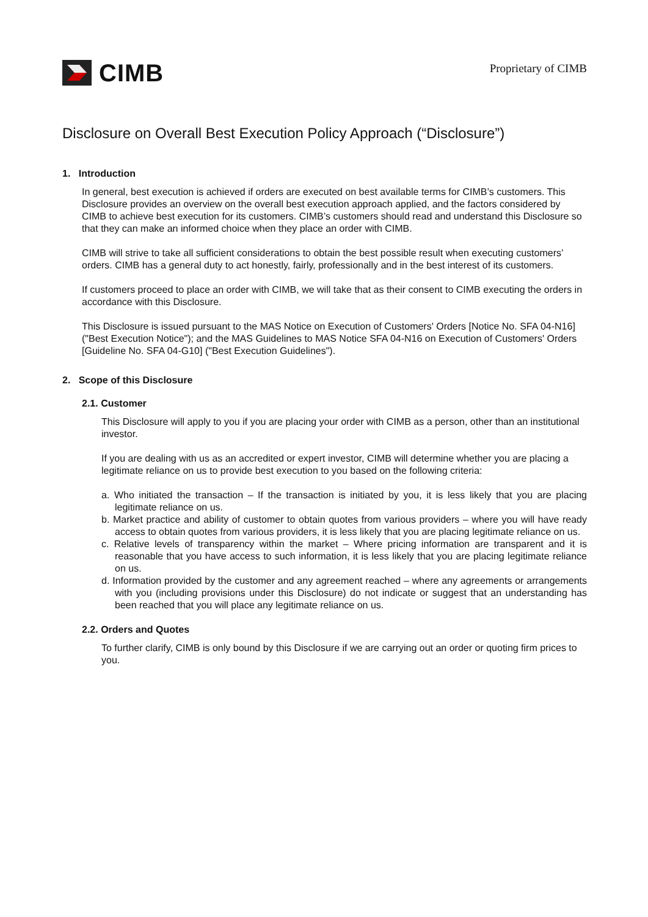CIMB
Proprietary of CIMB
Disclosure on Overall Best Execution Policy Approach (“Disclosure”)
1. Introduction
In general, best execution is achieved if orders are executed on best available terms for CIMB’s customers. This Disclosure provides an overview on the overall best execution approach applied, and the factors considered by CIMB to achieve best execution for its customers. CIMB’s customers should read and understand this Disclosure so that they can make an informed choice when they place an order with CIMB.
CIMB will strive to take all sufficient considerations to obtain the best possible result when executing customers’ orders. CIMB has a general duty to act honestly, fairly, professionally and in the best interest of its customers.
If customers proceed to place an order with CIMB, we will take that as their consent to CIMB executing the orders in accordance with this Disclosure.
This Disclosure is issued pursuant to the MAS Notice on Execution of Customers' Orders [Notice No. SFA 04-N16] ("Best Execution Notice"); and the MAS Guidelines to MAS Notice SFA 04-N16 on Execution of Customers' Orders [Guideline No. SFA 04-G10] ("Best Execution Guidelines").
2. Scope of this Disclosure
2.1. Customer
This Disclosure will apply to you if you are placing your order with CIMB as a person, other than an institutional investor.
If you are dealing with us as an accredited or expert investor, CIMB will determine whether you are placing a legitimate reliance on us to provide best execution to you based on the following criteria:
a. Who initiated the transaction – If the transaction is initiated by you, it is less likely that you are placing legitimate reliance on us.
b. Market practice and ability of customer to obtain quotes from various providers – where you will have ready access to obtain quotes from various providers, it is less likely that you are placing legitimate reliance on us.
c. Relative levels of transparency within the market – Where pricing information are transparent and it is reasonable that you have access to such information, it is less likely that you are placing legitimate reliance on us.
d. Information provided by the customer and any agreement reached – where any agreements or arrangements with you (including provisions under this Disclosure) do not indicate or suggest that an understanding has been reached that you will place any legitimate reliance on us.
2.2. Orders and Quotes
To further clarify, CIMB is only bound by this Disclosure if we are carrying out an order or quoting firm prices to you.